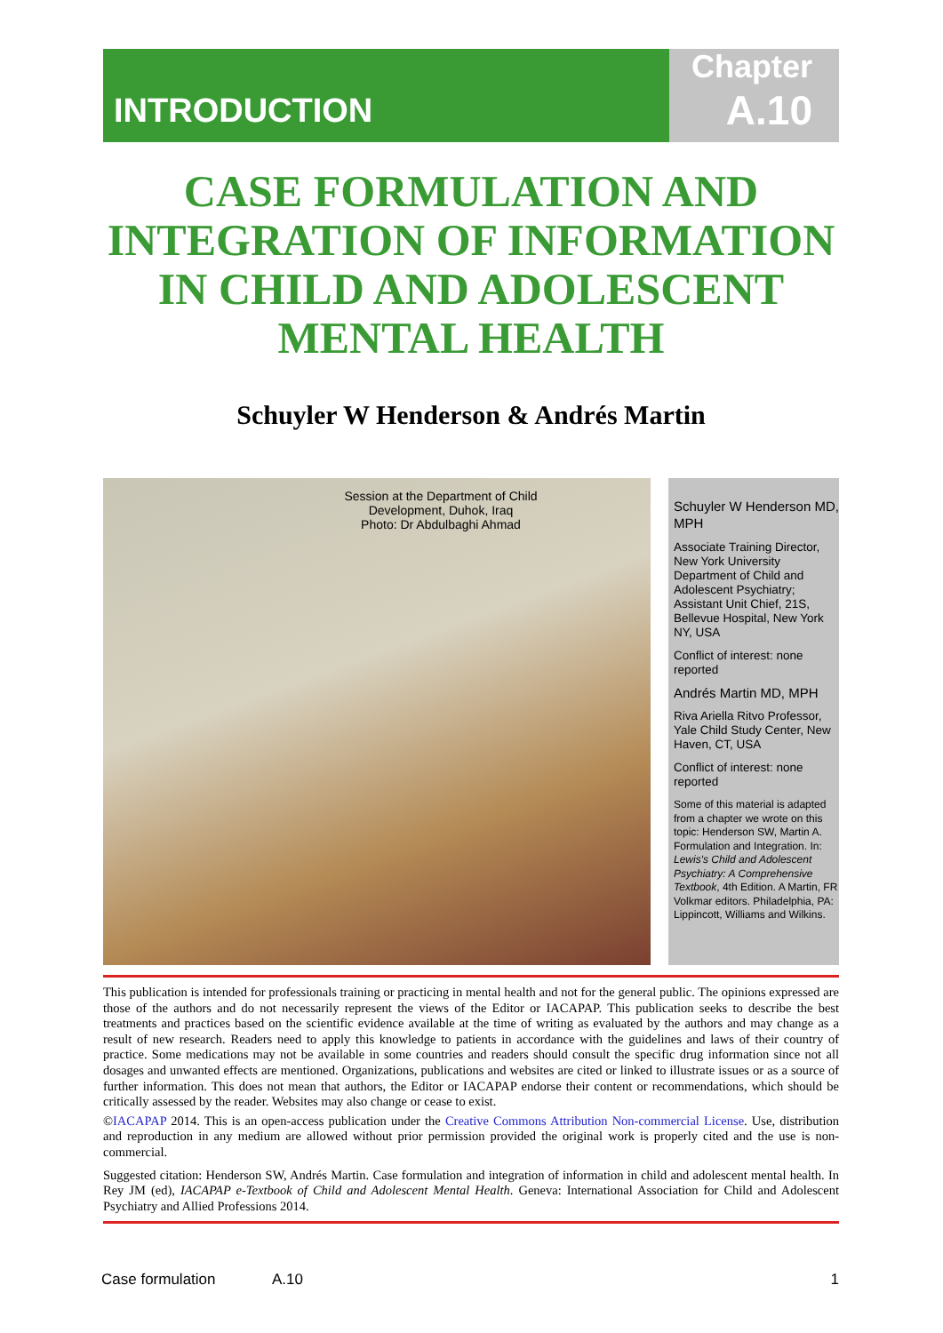INTRODUCTION
Chapter
A.10
CASE FORMULATION AND INTEGRATION OF INFORMATION IN CHILD AND ADOLESCENT MENTAL HEALTH
Schuyler W Henderson & Andrés Martin
Session at the Department of Child Development, Duhok, Iraq
Photo: Dr Abdulbaghi Ahmad
Schuyler W Henderson MD, MPH
Associate Training Director, New York University Department of Child and Adolescent Psychiatry; Assistant Unit Chief, 21S, Bellevue Hospital, New York NY, USA
Conflict of interest: none reported
Andrés Martin MD, MPH
Riva Ariella Ritvo Professor, Yale Child Study Center, New Haven, CT, USA
Conflict of interest: none reported
Some of this material is adapted from a chapter we wrote on this topic: Henderson SW, Martin A. Formulation and Integration. In: Lewis's Child and Adolescent Psychiatry: A Comprehensive Textbook, 4th Edition. A Martin, FR Volkmar editors. Philadelphia, PA: Lippincott, Williams and Wilkins.
This publication is intended for professionals training or practicing in mental health and not for the general public. The opinions expressed are those of the authors and do not necessarily represent the views of the Editor or IACAPAP. This publication seeks to describe the best treatments and practices based on the scientific evidence available at the time of writing as evaluated by the authors and may change as a result of new research. Readers need to apply this knowledge to patients in accordance with the guidelines and laws of their country of practice. Some medications may not be available in some countries and readers should consult the specific drug information since not all dosages and unwanted effects are mentioned. Organizations, publications and websites are cited or linked to illustrate issues or as a source of further information. This does not mean that authors, the Editor or IACAPAP endorse their content or recommendations, which should be critically assessed by the reader. Websites may also change or cease to exist.
©IACAPAP 2014. This is an open-access publication under the Creative Commons Attribution Non-commercial License. Use, distribution and reproduction in any medium are allowed without prior permission provided the original work is properly cited and the use is non-commercial.
Suggested citation: Henderson SW, Andrés Martin. Case formulation and integration of information in child and adolescent mental health. In Rey JM (ed), IACAPAP e-Textbook of Child and Adolescent Mental Health. Geneva: International Association for Child and Adolescent Psychiatry and Allied Professions 2014.
Case formulation A.10 1